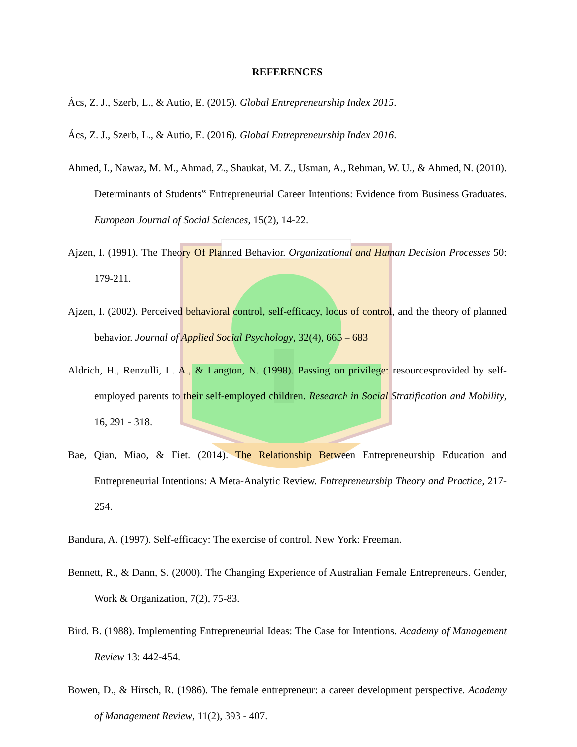REFERENCES
Ács, Z. J., Szerb, L., & Autio, E. (2015). Global Entrepreneurship Index 2015.
Ács, Z. J., Szerb, L., & Autio, E. (2016). Global Entrepreneurship Index 2016.
Ahmed, I., Nawaz, M. M., Ahmad, Z., Shaukat, M. Z., Usman, A., Rehman, W. U., & Ahmed, N. (2010). Determinants of Students‟ Entrepreneurial Career Intentions: Evidence from Business Graduates. European Journal of Social Sciences, 15(2), 14-22.
Ajzen, I. (1991). The Theory Of Planned Behavior. Organizational and Human Decision Processes 50: 179-211.
Ajzen, I. (2002). Perceived behavioral control, self-efficacy, locus of control, and the theory of planned behavior. Journal of Applied Social Psychology, 32(4), 665 – 683
Aldrich, H., Renzulli, L. A., & Langton, N. (1998). Passing on privilege: resourcesprovided by self-employed parents to their self-employed children. Research in Social Stratification and Mobility, 16, 291 - 318.
Bae, Qian, Miao, & Fiet. (2014). The Relationship Between Entrepreneurship Education and Entrepreneurial Intentions: A Meta-Analytic Review. Entrepreneurship Theory and Practice, 217-254.
Bandura, A. (1997). Self-efficacy: The exercise of control. New York: Freeman.
Bennett, R., & Dann, S. (2000). The Changing Experience of Australian Female Entrepreneurs. Gender, Work & Organization, 7(2), 75-83.
Bird. B. (1988). Implementing Entrepreneurial Ideas: The Case for Intentions. Academy of Management Review 13: 442-454.
Bowen, D., & Hirsch, R. (1986). The female entrepreneur: a career development perspective. Academy of Management Review, 11(2), 393 - 407.